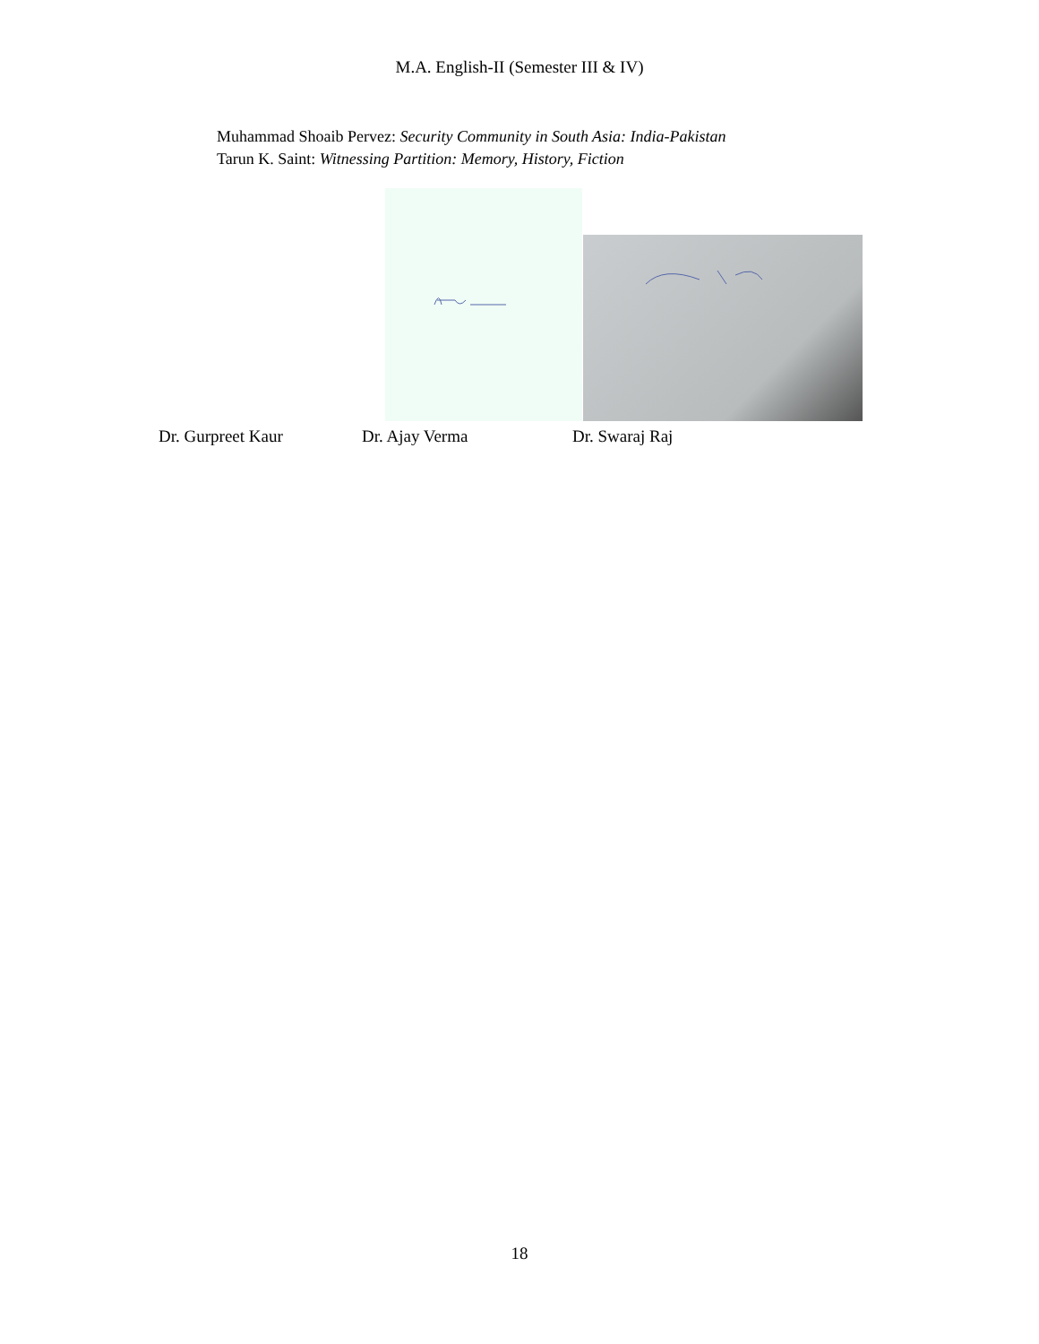M.A. English-II (Semester III & IV)
Muhammad Shoaib Pervez: Security Community in South Asia: India-Pakistan
Tarun K. Saint: Witnessing Partition: Memory, History, Fiction
Dr. Gurpreet Kaur Dr. Ajay Verma Dr. Swaraj Raj
18